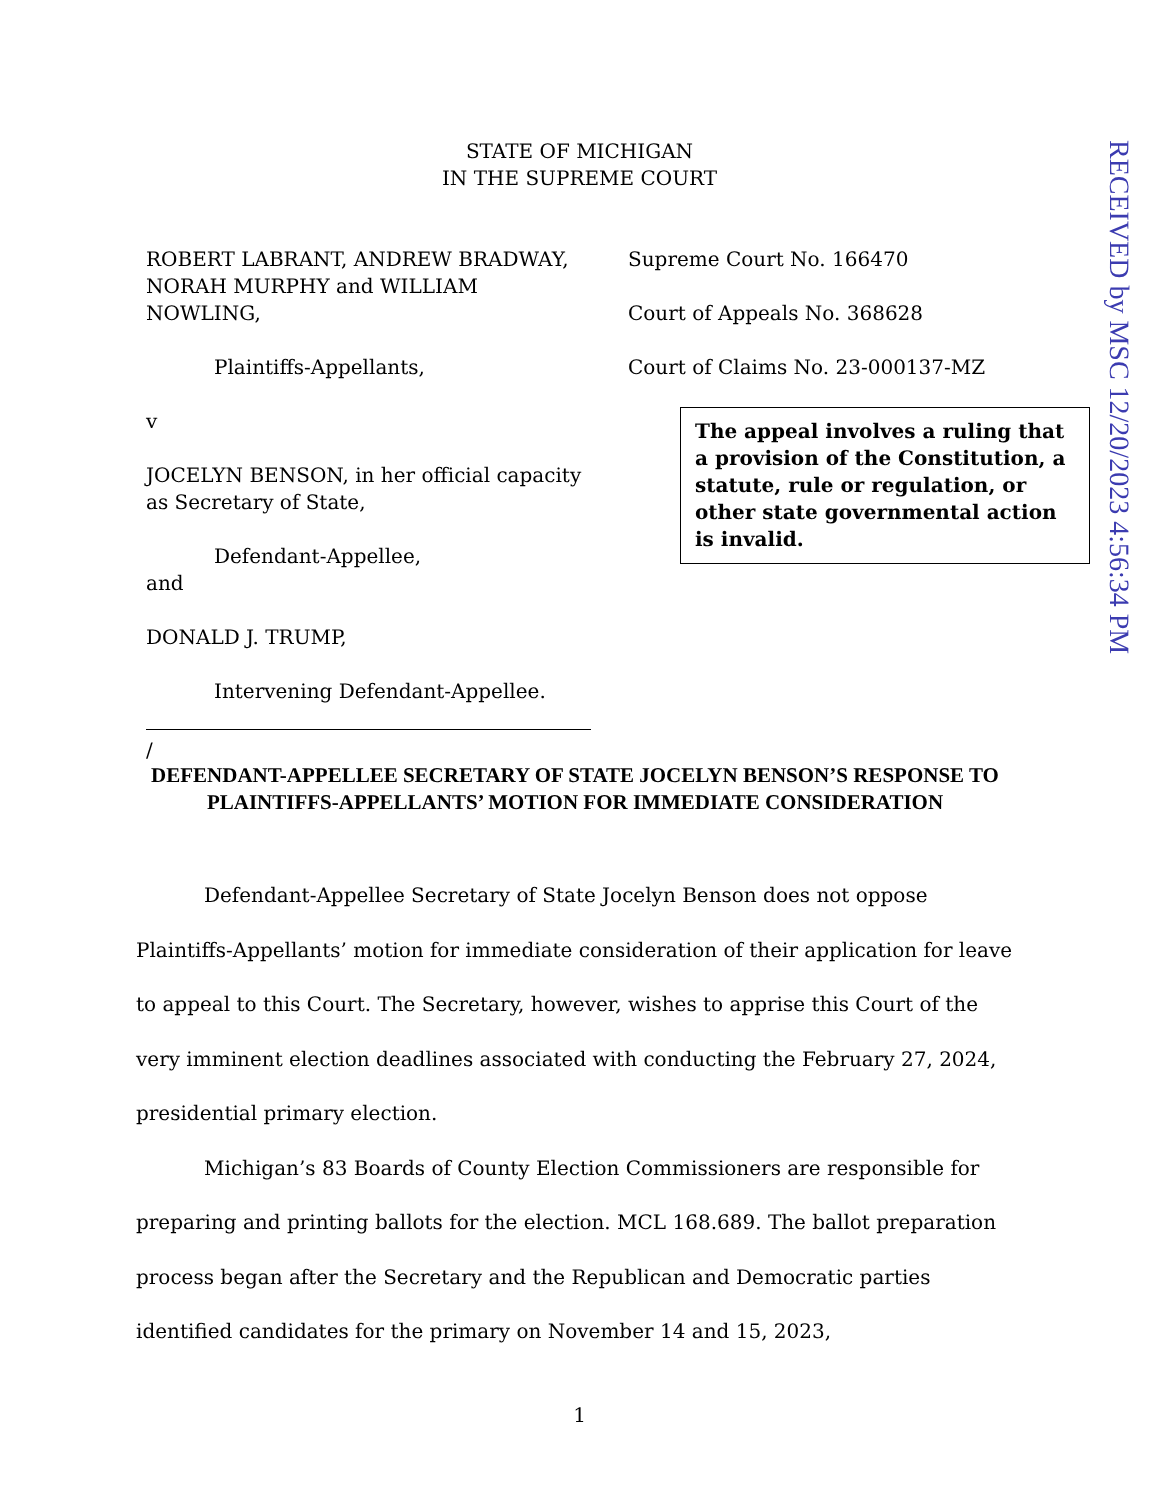STATE OF MICHIGAN
IN THE SUPREME COURT
ROBERT LABRANT, ANDREW BRADWAY, NORAH MURPHY and WILLIAM NOWLING,
Plaintiffs-Appellants,
v
JOCELYN BENSON, in her official capacity as Secretary of State,
Defendant-Appellee,
and
DONALD J. TRUMP,
Intervening Defendant-Appellee.
/
Supreme Court No. 166470
Court of Appeals No. 368628
Court of Claims No. 23-000137-MZ
The appeal involves a ruling that a provision of the Constitution, a statute, rule or regulation, or other state governmental action is invalid.
RECEIVED by MSC 12/20/2023 4:56:34 PM
DEFENDANT-APPELLEE SECRETARY OF STATE JOCELYN BENSON’S RESPONSE TO PLAINTIFFS-APPELLANTS’ MOTION FOR IMMEDIATE CONSIDERATION
Defendant-Appellee Secretary of State Jocelyn Benson does not oppose Plaintiffs-Appellants’ motion for immediate consideration of their application for leave to appeal to this Court. The Secretary, however, wishes to apprise this Court of the very imminent election deadlines associated with conducting the February 27, 2024, presidential primary election.
Michigan’s 83 Boards of County Election Commissioners are responsible for preparing and printing ballots for the election. MCL 168.689. The ballot preparation process began after the Secretary and the Republican and Democratic parties identified candidates for the primary on November 14 and 15, 2023,
1